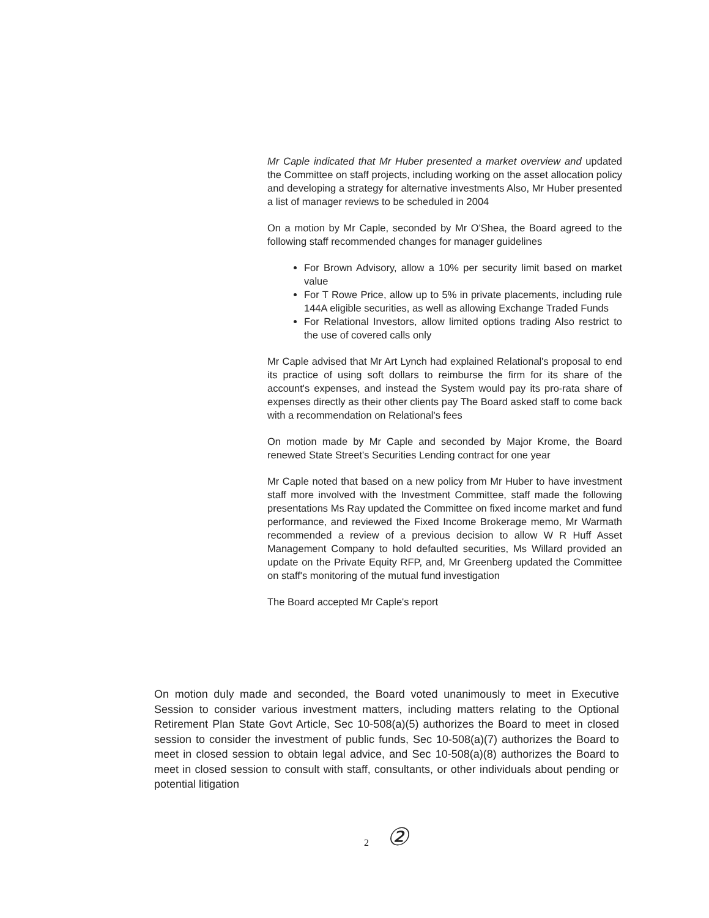Mr Caple indicated that Mr Huber presented a market overview and updated the Committee on staff projects, including working on the asset allocation policy and developing a strategy for alternative investments Also, Mr Huber presented a list of manager reviews to be scheduled in 2004
On a motion by Mr Caple, seconded by Mr O'Shea, the Board agreed to the following staff recommended changes for manager guidelines
For Brown Advisory, allow a 10% per security limit based on market value
For T Rowe Price, allow up to 5% in private placements, including rule 144A eligible securities, as well as allowing Exchange Traded Funds
For Relational Investors, allow limited options trading Also restrict to the use of covered calls only
Mr Caple advised that Mr Art Lynch had explained Relational's proposal to end its practice of using soft dollars to reimburse the firm for its share of the account's expenses, and instead the System would pay its pro-rata share of expenses directly as their other clients pay The Board asked staff to come back with a recommendation on Relational's fees
On motion made by Mr Caple and seconded by Major Krome, the Board renewed State Street's Securities Lending contract for one year
Mr Caple noted that based on a new policy from Mr Huber to have investment staff more involved with the Investment Committee, staff made the following presentations Ms Ray updated the Committee on fixed income market and fund performance, and reviewed the Fixed Income Brokerage memo, Mr Warmath recommended a review of a previous decision to allow W R Huff Asset Management Company to hold defaulted securities, Ms Willard provided an update on the Private Equity RFP, and, Mr Greenberg updated the Committee on staff's monitoring of the mutual fund investigation
The Board accepted Mr Caple's report
On motion duly made and seconded, the Board voted unanimously to meet in Executive Session to consider various investment matters, including matters relating to the Optional Retirement Plan State Govt Article, Sec 10-508(a)(5) authorizes the Board to meet in closed session to consider the investment of public funds, Sec 10-508(a)(7) authorizes the Board to meet in closed session to obtain legal advice, and Sec 10-508(a)(8) authorizes the Board to meet in closed session to consult with staff, consultants, or other individuals about pending or potential litigation
2 ②